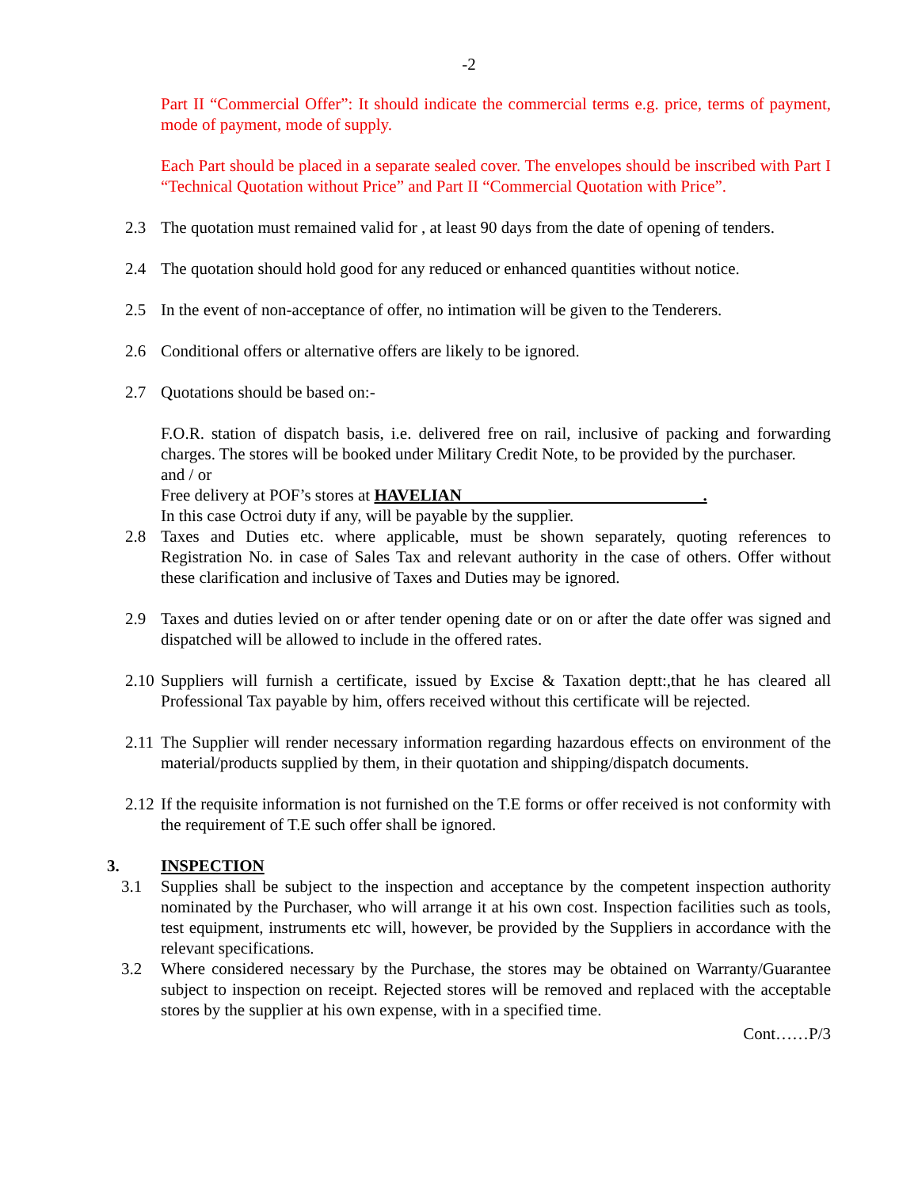-2
Part II “Commercial Offer”: It should indicate the commercial terms e.g. price, terms of payment, mode of payment, mode of supply.
Each Part should be placed in a separate sealed cover. The envelopes should be inscribed with Part I “Technical Quotation without Price” and Part II “Commercial Quotation with Price”.
2.3 The quotation must remained valid for , at least 90 days from the date of opening of tenders.
2.4 The quotation should hold good for any reduced or enhanced quantities without notice.
2.5 In the event of non-acceptance of offer, no intimation will be given to the Tenderers.
2.6 Conditional offers or alternative offers are likely to be ignored.
2.7 Quotations should be based on:-
F.O.R. station of dispatch basis, i.e. delivered free on rail, inclusive of packing and forwarding charges. The stores will be booked under Military Credit Note, to be provided by the purchaser.
and / or
Free delivery at POF’s stores at HAVELIAN .
In this case Octroi duty if any, will be payable by the supplier.
2.8 Taxes and Duties etc. where applicable, must be shown separately, quoting references to Registration No. in case of Sales Tax and relevant authority in the case of others. Offer without these clarification and inclusive of Taxes and Duties may be ignored.
2.9 Taxes and duties levied on or after tender opening date or on or after the date offer was signed and dispatched will be allowed to include in the offered rates.
2.10 Suppliers will furnish a certificate, issued by Excise & Taxation deptt:,that he has cleared all Professional Tax payable by him, offers received without this certificate will be rejected.
2.11 The Supplier will render necessary information regarding hazardous effects on environment of the material/products supplied by them, in their quotation and shipping/dispatch documents.
2.12 If the requisite information is not furnished on the T.E forms or offer received is not conformity with the requirement of T.E such offer shall be ignored.
3. INSPECTION
3.1 Supplies shall be subject to the inspection and acceptance by the competent inspection authority nominated by the Purchaser, who will arrange it at his own cost. Inspection facilities such as tools, test equipment, instruments etc will, however, be provided by the Suppliers in accordance with the relevant specifications.
3.2 Where considered necessary by the Purchase, the stores may be obtained on Warranty/Guarantee subject to inspection on receipt. Rejected stores will be removed and replaced with the acceptable stores by the supplier at his own expense, with in a specified time.
Cont……P/3